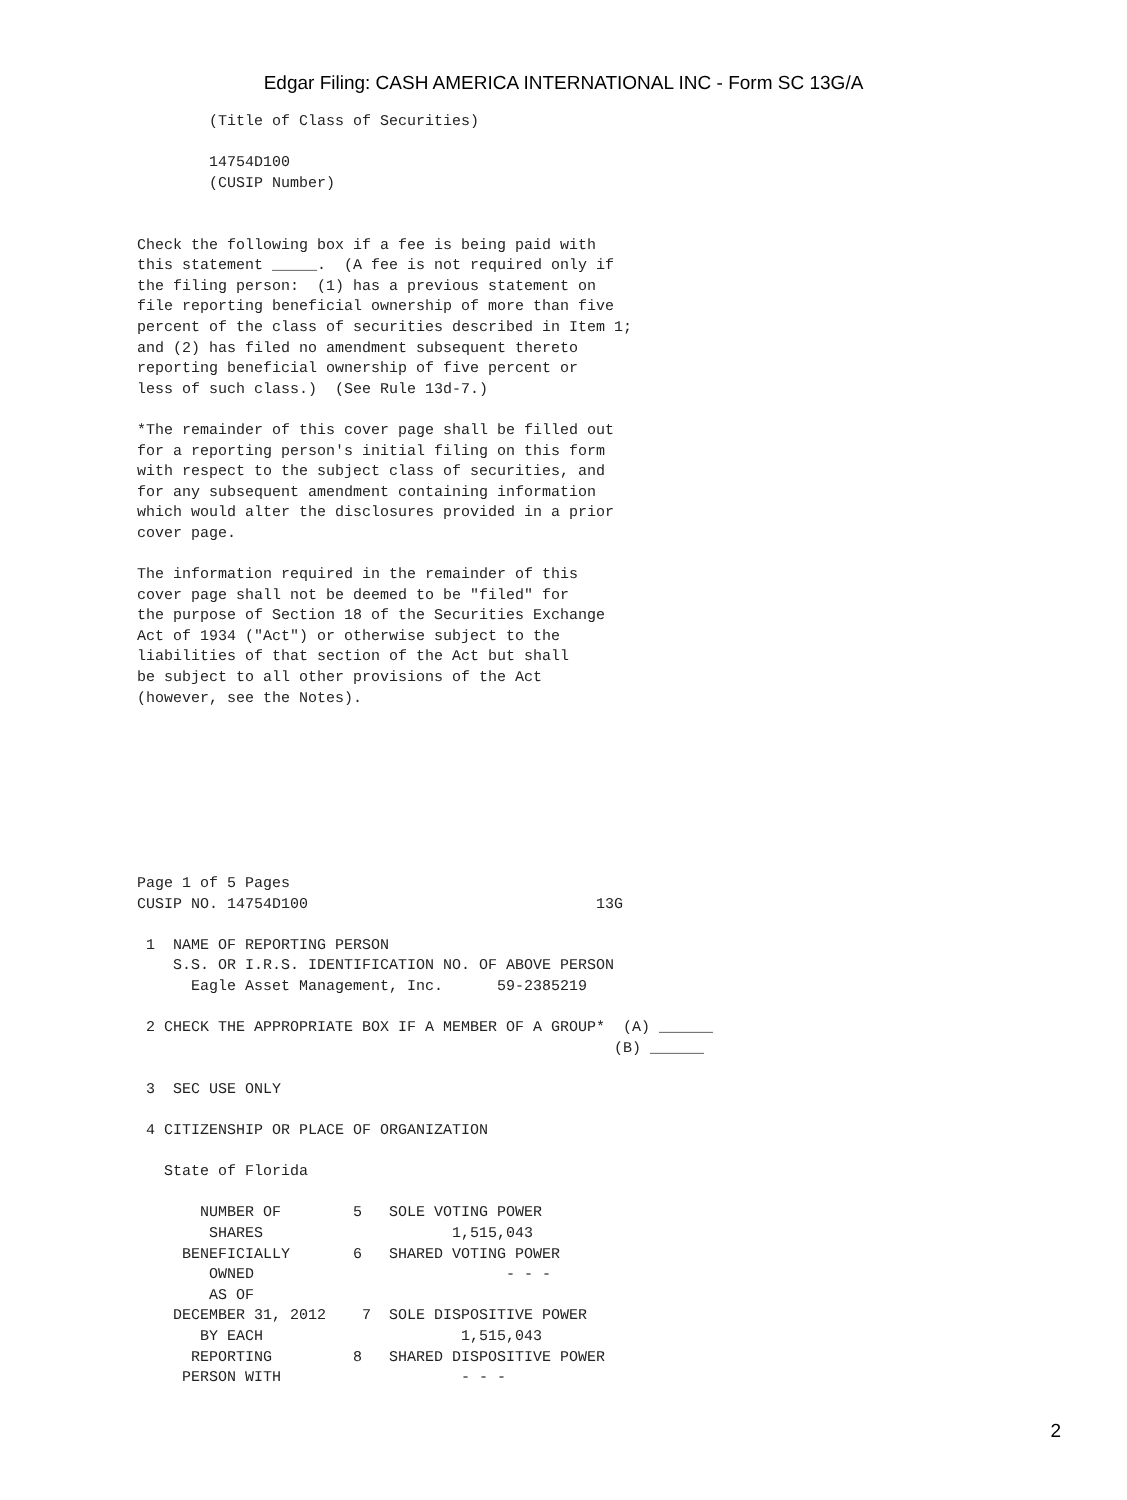Edgar Filing: CASH AMERICA INTERNATIONAL INC - Form SC 13G/A
        (Title of Class of Securities)

        14754D100
        (CUSIP Number)


Check the following box if a fee is being paid with
this statement _____.  (A fee is not required only if
the filing person:  (1) has a previous statement on
file reporting beneficial ownership of more than five
percent of the class of securities described in Item 1;
and (2) has filed no amendment subsequent thereto
reporting beneficial ownership of five percent or
less of such class.)  (See Rule 13d-7.)

*The remainder of this cover page shall be filled out
for a reporting person's initial filing on this form
with respect to the subject class of securities, and
for any subsequent amendment containing information
which would alter the disclosures provided in a prior
cover page.

The information required in the remainder of this
cover page shall not be deemed to be "filed" for
the purpose of Section 18 of the Securities Exchange
Act of 1934 ("Act") or otherwise subject to the
liabilities of that section of the Act but shall
be subject to all other provisions of the Act
(however, see the Notes).








Page 1 of 5 Pages
CUSIP NO. 14754D100                                13G

 1  NAME OF REPORTING PERSON
    S.S. OR I.R.S. IDENTIFICATION NO. OF ABOVE PERSON
      Eagle Asset Management, Inc.      59-2385219

 2 CHECK THE APPROPRIATE BOX IF A MEMBER OF A GROUP*  (A) ______
                                                     (B) ______

 3  SEC USE ONLY

 4 CITIZENSHIP OR PLACE OF ORGANIZATION

   State of Florida

       NUMBER OF        5   SOLE VOTING POWER
        SHARES                     1,515,043
     BENEFICIALLY       6   SHARED VOTING POWER
        OWNED                            - - -
        AS OF
    DECEMBER 31, 2012    7  SOLE DISPOSITIVE POWER
       BY EACH                      1,515,043
      REPORTING         8   SHARED DISPOSITIVE POWER
     PERSON WITH                    - - -
2